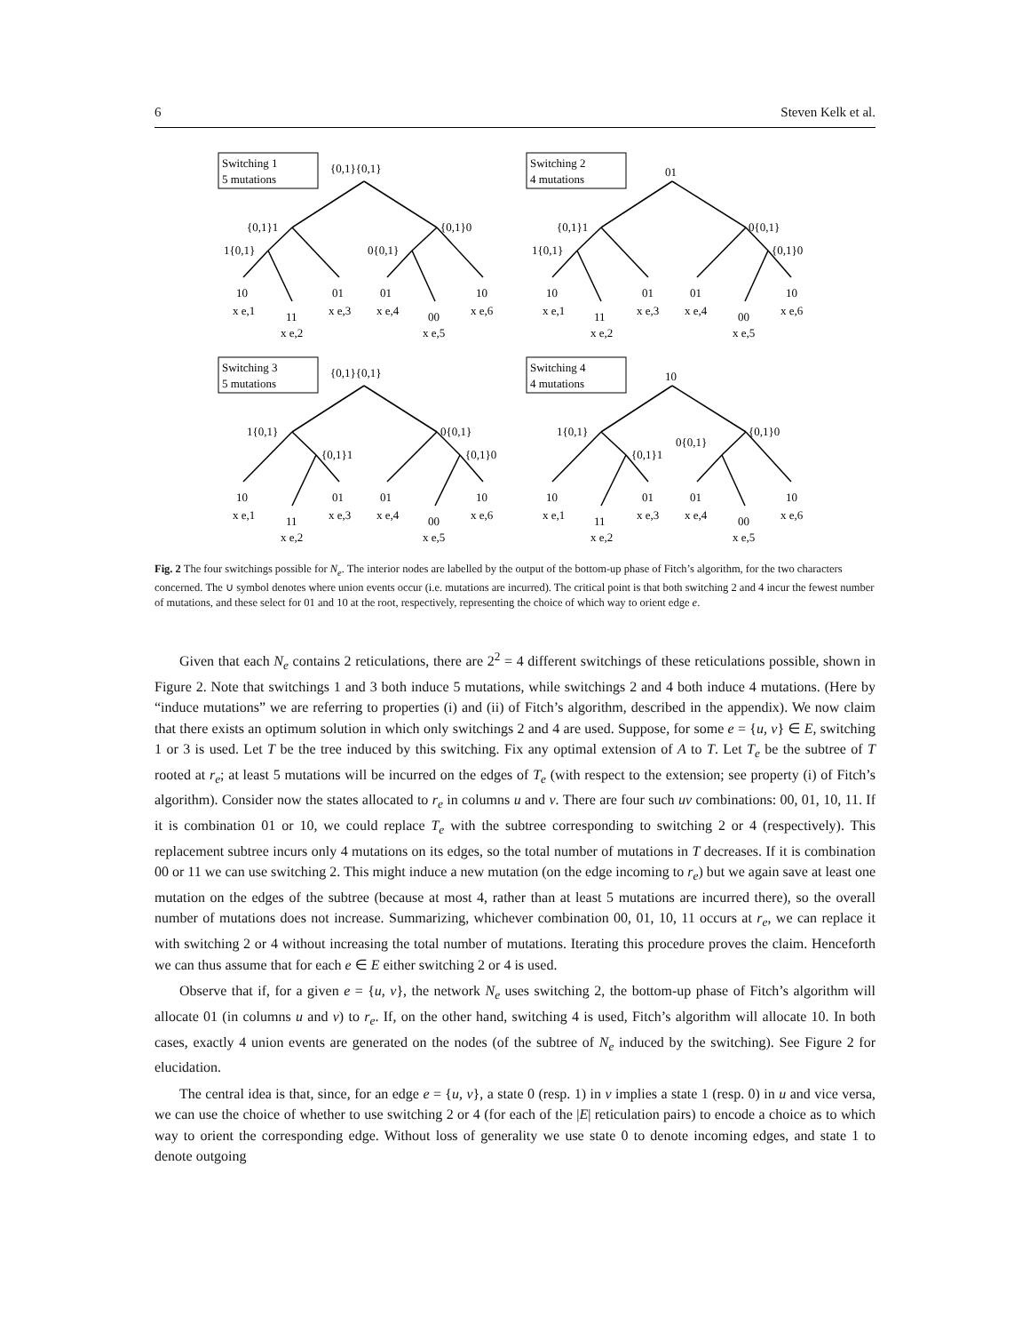6 Steven Kelk et al.
Switching 1
5 mutations
{0,1}{0,1}
{0,1}1
{0,1}0
1{0,1}
0{0,1}
10
01
01
10
11
00
x e,1
x e,3
x e,4
x e,6
x e,2
x e,5
Switching 2
4 mutations
01
{0,1}1
0{0,1}
1{0,1}
{0,1}0
10
01
01
10
11
00
x e,1
x e,3
x e,4
x e,6
x e,2
x e,5
Switching 3
5 mutations
{0,1}{0,1}
1{0,1}
0{0,1}
{0,1}1
{0,1}0
10
01
01
10
11
00
x e,1
x e,3
x e,4
x e,6
x e,2
x e,5
Switching 4
4 mutations
10
1{0,1}
{0,1}0
{0,1}1
0{0,1}
10
01
01
10
11
00
x e,1
x e,3
x e,4
x e,6
x e,2
x e,5
Fig. 2 The four switchings possible for N<sub>e</sub>. The interior nodes are labelled by the output of the bottom-up phase of Fitch’s algorithm, for the two characters concerned. The ∪ symbol denotes where union events occur (i.e. mutations are incurred). The critical point is that both switching 2 and 4 incur the fewest number of mutations, and these select for 01 and 10 at the root, respectively, representing the choice of which way to orient edge e.
Given that each N<sub>e</sub> contains 2 reticulations, there are 2<sup>2</sup> = 4 different switchings of these reticulations possible, shown in Figure 2. Note that switchings 1 and 3 both induce 5 mutations, while switchings 2 and 4 both induce 4 mutations. (Here by “induce mutations” we are referring to properties (i) and (ii) of Fitch’s algorithm, described in the appendix). We now claim that there exists an optimum solution in which only switchings 2 and 4 are used. Suppose, for some e = {u, v} ∈ E, switching 1 or 3 is used. Let T be the tree induced by this switching. Fix any optimal extension of A to T. Let T<sub>e</sub> be the subtree of T rooted at r<sub>e</sub>; at least 5 mutations will be incurred on the edges of T<sub>e</sub> (with respect to the extension; see property (i) of Fitch’s algorithm). Consider now the states allocated to r<sub>e</sub> in columns u and v. There are four such uv combinations: 00, 01, 10, 11. If it is combination 01 or 10, we could replace T<sub>e</sub> with the subtree corresponding to switching 2 or 4 (respectively). This replacement subtree incurs only 4 mutations on its edges, so the total number of mutations in T decreases. If it is combination 00 or 11 we can use switching 2. This might induce a new mutation (on the edge incoming to r<sub>e</sub>) but we again save at least one mutation on the edges of the subtree (because at most 4, rather than at least 5 mutations are incurred there), so the overall number of mutations does not increase. Summarizing, whichever combination 00, 01, 10, 11 occurs at r<sub>e</sub>, we can replace it with switching 2 or 4 without increasing the total number of mutations. Iterating this procedure proves the claim. Henceforth we can thus assume that for each e ∈ E either switching 2 or 4 is used.
Observe that if, for a given e = {u, v}, the network N<sub>e</sub> uses switching 2, the bottom-up phase of Fitch’s algorithm will allocate 01 (in columns u and v) to r<sub>e</sub>. If, on the other hand, switching 4 is used, Fitch’s algorithm will allocate 10. In both cases, exactly 4 union events are generated on the nodes (of the subtree of N<sub>e</sub> induced by the switching). See Figure 2 for elucidation.
The central idea is that, since, for an edge e = {u, v}, a state 0 (resp. 1) in v implies a state 1 (resp. 0) in u and vice versa, we can use the choice of whether to use switching 2 or 4 (for each of the |E| reticulation pairs) to encode a choice as to which way to orient the corresponding edge. Without loss of generality we use state 0 to denote incoming edges, and state 1 to denote outgoing